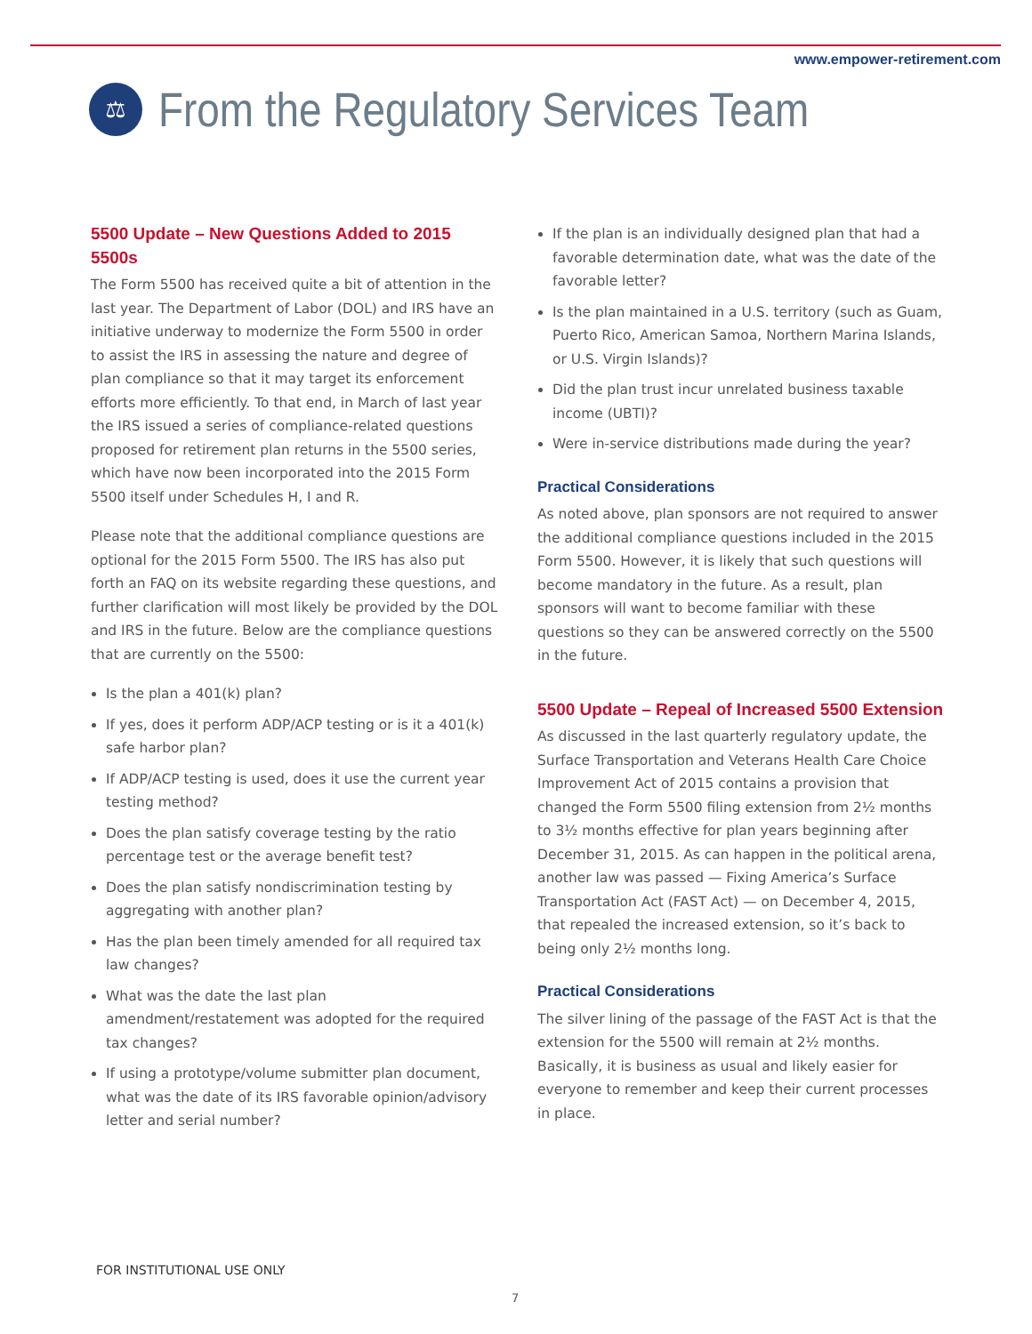www.empower-retirement.com
⚖
From the Regulatory Services Team
5500 Update – New Questions Added to 2015 5500s
The Form 5500 has received quite a bit of attention in the last year. The Department of Labor (DOL) and IRS have an initiative underway to modernize the Form 5500 in order to assist the IRS in assessing the nature and degree of plan compliance so that it may target its enforcement efforts more efficiently. To that end, in March of last year the IRS issued a series of compliance-related questions proposed for retirement plan returns in the 5500 series, which have now been incorporated into the 2015 Form 5500 itself under Schedules H, I and R.
Please note that the additional compliance questions are optional for the 2015 Form 5500. The IRS has also put forth an FAQ on its website regarding these questions, and further clarification will most likely be provided by the DOL and IRS in the future. Below are the compliance questions that are currently on the 5500:
Is the plan a 401(k) plan?
If yes, does it perform ADP/ACP testing or is it a 401(k) safe harbor plan?
If ADP/ACP testing is used, does it use the current year testing method?
Does the plan satisfy coverage testing by the ratio percentage test or the average benefit test?
Does the plan satisfy nondiscrimination testing by aggregating with another plan?
Has the plan been timely amended for all required tax law changes?
What was the date the last plan amendment/restatement was adopted for the required tax changes?
If using a prototype/volume submitter plan document, what was the date of its IRS favorable opinion/advisory letter and serial number?
If the plan is an individually designed plan that had a favorable determination date, what was the date of the favorable letter?
Is the plan maintained in a U.S. territory (such as Guam, Puerto Rico, American Samoa, Northern Marina Islands, or U.S. Virgin Islands)?
Did the plan trust incur unrelated business taxable income (UBTI)?
Were in-service distributions made during the year?
Practical Considerations
As noted above, plan sponsors are not required to answer the additional compliance questions included in the 2015 Form 5500. However, it is likely that such questions will become mandatory in the future. As a result, plan sponsors will want to become familiar with these questions so they can be answered correctly on the 5500 in the future.
5500 Update – Repeal of Increased 5500 Extension
As discussed in the last quarterly regulatory update, the Surface Transportation and Veterans Health Care Choice Improvement Act of 2015 contains a provision that changed the Form 5500 filing extension from 2½ months to 3½ months effective for plan years beginning after December 31, 2015. As can happen in the political arena, another law was passed — Fixing America’s Surface Transportation Act (FAST Act) — on December 4, 2015, that repealed the increased extension, so it’s back to being only 2½ months long.
Practical Considerations
The silver lining of the passage of the FAST Act is that the extension for the 5500 will remain at 2½ months. Basically, it is business as usual and likely easier for everyone to remember and keep their current processes in place.
FOR INSTITUTIONAL USE ONLY
7